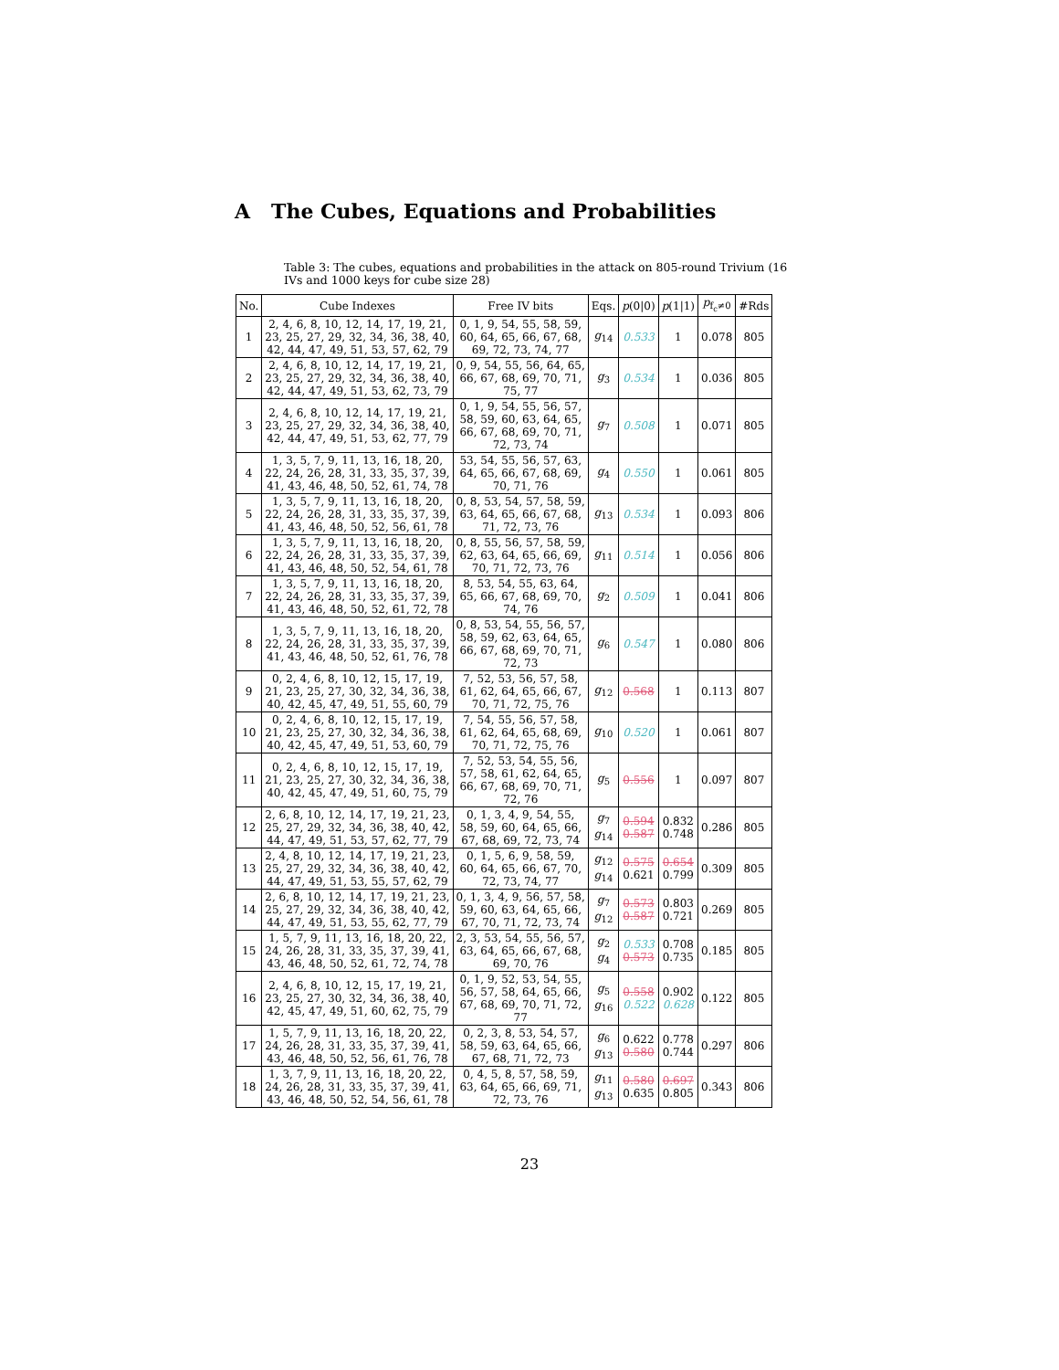A The Cubes, Equations and Probabilities
Table 3: The cubes, equations and probabilities in the attack on 805-round Trivium (16 IVs and 1000 keys for cube size 28)
| No. | Cube Indexes | Free IV bits | Eqs. | p (0/0) | p (1/1) | p<sub>f<sub>c</sub>≠0</sub> | #Rds |
| --- | --- | --- | --- | --- | --- | --- | --- |
| 1 | 2, 4, 6, 8, 10, 12, 14, 17, 19, 21, 23, 25, 27, 29, 32, 34, 36, 38, 40, 42, 44, 47, 49, 51, 53, 57, 62, 79 | 0, 1, 9, 54, 55, 58, 59, 60, 64, 65, 66, 67, 68, 69, 72, 73, 74, 77 | g<sub>14</sub> | 0.533 | 1 | 0.078 | 805 |
| 2 | 2, 4, 6, 8, 10, 12, 14, 17, 19, 21, 23, 25, 27, 29, 32, 34, 36, 38, 40, 42, 44, 47, 49, 51, 53, 62, 73, 79 | 0, 9, 54, 55, 56, 64, 65, 66, 67, 68, 69, 70, 71, 75, 77 | g<sub>3</sub> | 0.534 | 1 | 0.036 | 805 |
| 3 | 2, 4, 6, 8, 10, 12, 14, 17, 19, 21, 23, 25, 27, 29, 32, 34, 36, 38, 40, 42, 44, 47, 49, 51, 53, 62, 77, 79 | 0, 1, 9, 54, 55, 56, 57, 58, 59, 60, 63, 64, 65, 66, 67, 68, 69, 70, 71, 72, 73, 74 | g<sub>7</sub> | 0.508 | 1 | 0.071 | 805 |
| 4 | 1, 3, 5, 7, 9, 11, 13, 16, 18, 20, 22, 24, 26, 28, 31, 33, 35, 37, 39, 41, 43, 46, 48, 50, 52, 61, 74, 78 | 53, 54, 55, 56, 57, 63, 64, 65, 66, 67, 68, 69, 70, 71, 76 | g<sub>4</sub> | 0.550 | 1 | 0.061 | 805 |
| 5 | 1, 3, 5, 7, 9, 11, 13, 16, 18, 20, 22, 24, 26, 28, 31, 33, 35, 37, 39, 41, 43, 46, 48, 50, 52, 56, 61, 78 | 0, 8, 53, 54, 57, 58, 59, 63, 64, 65, 66, 67, 68, 71, 72, 73, 76 | g<sub>13</sub> | 0.534 | 1 | 0.093 | 806 |
| 6 | 1, 3, 5, 7, 9, 11, 13, 16, 18, 20, 22, 24, 26, 28, 31, 33, 35, 37, 39, 41, 43, 46, 48, 50, 52, 54, 61, 78 | 0, 8, 55, 56, 57, 58, 59, 62, 63, 64, 65, 66, 69, 70, 71, 72, 73, 76 | g<sub>11</sub> | 0.514 | 1 | 0.056 | 806 |
| 7 | 1, 3, 5, 7, 9, 11, 13, 16, 18, 20, 22, 24, 26, 28, 31, 33, 35, 37, 39, 41, 43, 46, 48, 50, 52, 61, 72, 78 | 8, 53, 54, 55, 63, 64, 65, 66, 67, 68, 69, 70, 74, 76 | g<sub>2</sub> | 0.509 | 1 | 0.041 | 806 |
| 8 | 1, 3, 5, 7, 9, 11, 13, 16, 18, 20, 22, 24, 26, 28, 31, 33, 35, 37, 39, 41, 43, 46, 48, 50, 52, 61, 76, 78 | 0, 8, 53, 54, 55, 56, 57, 58, 59, 62, 63, 64, 65, 66, 67, 68, 69, 70, 71, 72, 73 | g<sub>6</sub> | 0.547 | 1 | 0.080 | 806 |
| 9 | 0, 2, 4, 6, 8, 10, 12, 15, 17, 19, 21, 23, 25, 27, 30, 32, 34, 36, 38, 40, 42, 45, 47, 49, 51, 55, 60, 79 | 7, 52, 53, 56, 57, 58, 61, 62, 64, 65, 66, 67, 70, 71, 72, 75, 76 | g<sub>12</sub> | 0.568 | 1 | 0.113 | 807 |
| 10 | 0, 2, 4, 6, 8, 10, 12, 15, 17, 19, 21, 23, 25, 27, 30, 32, 34, 36, 38, 40, 42, 45, 47, 49, 51, 53, 60, 79 | 7, 54, 55, 56, 57, 58, 61, 62, 64, 65, 68, 69, 70, 71, 72, 75, 76 | g<sub>10</sub> | 0.520 | 1 | 0.061 | 807 |
| 11 | 0, 2, 4, 6, 8, 10, 12, 15, 17, 19, 21, 23, 25, 27, 30, 32, 34, 36, 38, 40, 42, 45, 47, 49, 51, 60, 75, 79 | 7, 52, 53, 54, 55, 56, 57, 58, 61, 62, 64, 65, 66, 67, 68, 69, 70, 71, 72, 76 | g<sub>5</sub> | 0.556 | 1 | 0.097 | 807 |
| 12 | 2, 6, 8, 10, 12, 14, 17, 19, 21, 23, 25, 27, 29, 32, 34, 36, 38, 40, 42, 44, 47, 49, 51, 53, 57, 62, 77, 79 | 0, 1, 3, 4, 9, 54, 55, 58, 59, 60, 64, 65, 66, 67, 68, 69, 72, 73, 74 | g<sub>7</sub> g<sub>14</sub> | 0.594 0.587 | 0.832 0.748 | 0.286 | 805 |
| 13 | 2, 4, 8, 10, 12, 14, 17, 19, 21, 23, 25, 27, 29, 32, 34, 36, 38, 40, 42, 44, 47, 49, 51, 53, 55, 57, 62, 79 | 0, 1, 5, 6, 9, 58, 59, 60, 64, 65, 66, 67, 70, 72, 73, 74, 77 | g<sub>12</sub> g<sub>14</sub> | 0.575 0.621 | 0.654 0.799 | 0.309 | 805 |
| 14 | 2, 6, 8, 10, 12, 14, 17, 19, 21, 23, 25, 27, 29, 32, 34, 36, 38, 40, 42, 44, 47, 49, 51, 53, 55, 62, 77, 79 | 0, 1, 3, 4, 9, 56, 57, 58, 59, 60, 63, 64, 65, 66, 67, 70, 71, 72, 73, 74 | g<sub>7</sub> g<sub>12</sub> | 0.573 0.587 | 0.803 0.721 | 0.269 | 805 |
| 15 | 1, 5, 7, 9, 11, 13, 16, 18, 20, 22, 24, 26, 28, 31, 33, 35, 37, 39, 41, 43, 46, 48, 50, 52, 61, 72, 74, 78 | 2, 3, 53, 54, 55, 56, 57, 63, 64, 65, 66, 67, 68, 69, 70, 76 | g<sub>2</sub> g<sub>4</sub> | 0.533 0.573 | 0.708 0.735 | 0.185 | 805 |
| 16 | 2, 4, 6, 8, 10, 12, 15, 17, 19, 21, 23, 25, 27, 30, 32, 34, 36, 38, 40, 42, 45, 47, 49, 51, 60, 62, 75, 79 | 0, 1, 9, 52, 53, 54, 55, 56, 57, 58, 64, 65, 66, 67, 68, 69, 70, 71, 72, 77 | g<sub>5</sub> g<sub>16</sub> | 0.558 0.522 | 0.902 0.628 | 0.122 | 805 |
| 17 | 1, 5, 7, 9, 11, 13, 16, 18, 20, 22, 24, 26, 28, 31, 33, 35, 37, 39, 41, 43, 46, 48, 50, 52, 56, 61, 76, 78 | 0, 2, 3, 8, 53, 54, 57, 58, 59, 63, 64, 65, 66, 67, 68, 71, 72, 73 | g<sub>6</sub> g<sub>13</sub> | 0.622 0.580 | 0.778 0.744 | 0.297 | 806 |
| 18 | 1, 3, 7, 9, 11, 13, 16, 18, 20, 22, 24, 26, 28, 31, 33, 35, 37, 39, 41, 43, 46, 48, 50, 52, 54, 56, 61, 78 | 0, 4, 5, 8, 57, 58, 59, 63, 64, 65, 66, 69, 71, 72, 73, 76 | g<sub>11</sub> g<sub>13</sub> | 0.580 0.635 | 0.697 0.805 | 0.343 | 806 |
23